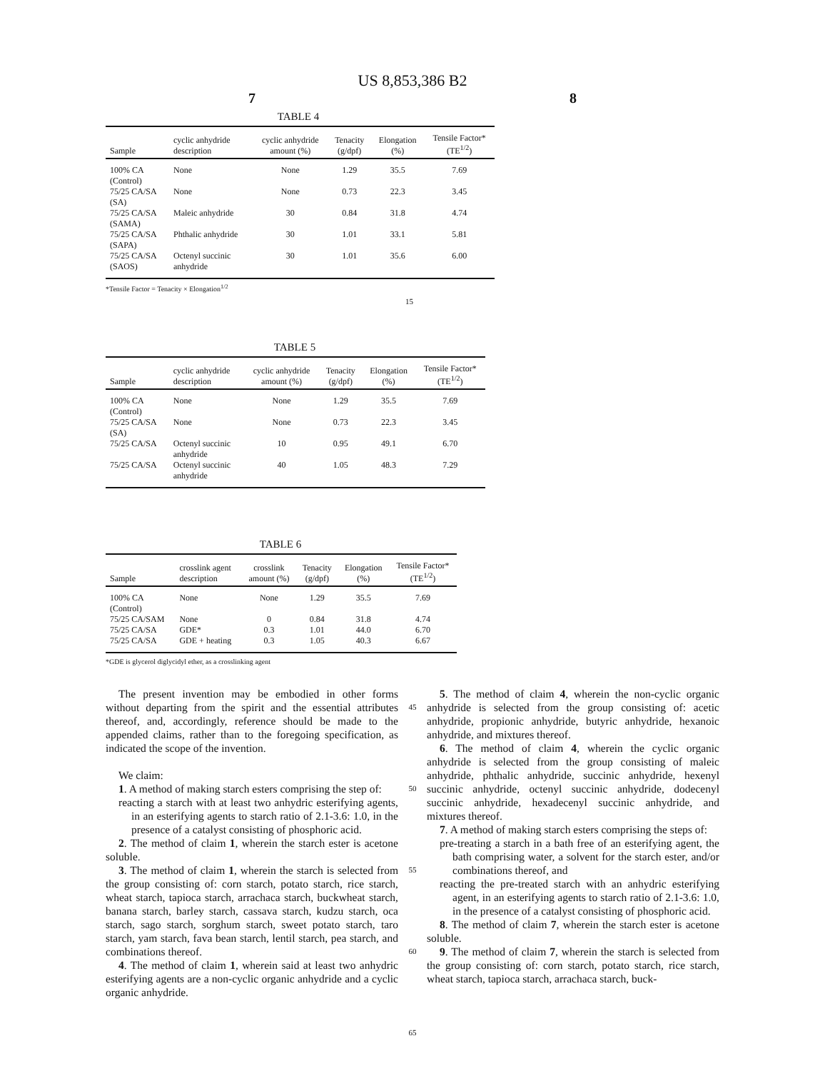US 8,853,386 B2
7 8
TABLE 4
| Sample | cyclic anhydride description | cyclic anhydride amount (%) | Tenacity (g/dpf) | Elongation (%) | Tensile Factor* (TE<sup>1/2</sup>) |
| --- | --- | --- | --- | --- | --- |
| 100% CA (Control) | None | None | 1.29 | 35.5 | 7.69 |
| 75/25 CA/SA (SA) | None | None | 0.73 | 22.3 | 3.45 |
| 75/25 CA/SA (SAMA) | Maleic anhydride | 30 | 0.84 | 31.8 | 4.74 |
| 75/25 CA/SA (SAPA) | Phthalic anhydride | 30 | 1.01 | 33.1 | 5.81 |
| 75/25 CA/SA (SAOS) | Octenyl succinic anhydride | 30 | 1.01 | 35.6 | 6.00 |
*Tensile Factor = Tenacity × Elongation<sup>1/2</sup>
15
TABLE 5
| Sample | cyclic anhydride description | cyclic anhydride amount (%) | Tenacity (g/dpf) | Elongation (%) | Tensile Factor* (TE<sup>1/2</sup>) |
| --- | --- | --- | --- | --- | --- |
| 100% CA (Control) | None | None | 1.29 | 35.5 | 7.69 |
| 75/25 CA/SA (SA) | None | None | 0.73 | 22.3 | 3.45 |
| 75/25 CA/SA | Octenyl succinic anhydride | 10 | 0.95 | 49.1 | 6.70 |
| 75/25 CA/SA | Octenyl succinic anhydride | 40 | 1.05 | 48.3 | 7.29 |
TABLE 6
| Sample | crosslink agent description | crosslink amount (%) | Tenacity (g/dpf) | Elongation (%) | Tensile Factor* (TE<sup>1/2</sup>) |
| --- | --- | --- | --- | --- | --- |
| 100% CA (Control) | None | None | 1.29 | 35.5 | 7.69 |
| 75/25 CA/SAM | None | 0 | 0.84 | 31.8 | 4.74 |
| 75/25 CA/SA | GDE* | 0.3 | 1.01 | 44.0 | 6.70 |
| 75/25 CA/SA | GDE + heating | 0.3 | 1.05 | 40.3 | 6.67 |
*GDE is glycerol diglycidyl ether, as a crosslinking agent
The present invention may be embodied in other forms without departing from the spirit and the essential attributes thereof, and, accordingly, reference should be made to the appended claims, rather than to the foregoing specification, as indicated the scope of the invention.
We claim:
1. A method of making starch esters comprising the step of:
reacting a starch with at least two anhydric esterifying agents, in an esterifying agents to starch ratio of 2.1-3.6: 1.0, in the presence of a catalyst consisting of phosphoric acid.
2. The method of claim 1, wherein the starch ester is acetone soluble.
3. The method of claim 1, wherein the starch is selected from the group consisting of: corn starch, potato starch, rice starch, wheat starch, tapioca starch, arrachaca starch, buckwheat starch, banana starch, barley starch, cassava starch, kudzu starch, oca starch, sago starch, sorghum starch, sweet potato starch, taro starch, yam starch, fava bean starch, lentil starch, pea starch, and combinations thereof.
4. The method of claim 1, wherein said at least two anhydric esterifying agents are a non-cyclic organic anhydride and a cyclic organic anhydride.
45
50
55
60
65
5. The method of claim 4, wherein the non-cyclic organic anhydride is selected from the group consisting of: acetic anhydride, propionic anhydride, butyric anhydride, hexanoic anhydride, and mixtures thereof.
6. The method of claim 4, wherein the cyclic organic anhydride is selected from the group consisting of maleic anhydride, phthalic anhydride, succinic anhydride, hexenyl succinic anhydride, octenyl succinic anhydride, dodecenyl succinic anhydride, hexadecenyl succinic anhydride, and mixtures thereof.
7. A method of making starch esters comprising the steps of:
pre-treating a starch in a bath free of an esterifying agent, the bath comprising water, a solvent for the starch ester, and/or combinations thereof, and
reacting the pre-treated starch with an anhydric esterifying agent, in an esterifying agents to starch ratio of 2.1-3.6: 1.0, in the presence of a catalyst consisting of phosphoric acid.
8. The method of claim 7, wherein the starch ester is acetone soluble.
9. The method of claim 7, wherein the starch is selected from the group consisting of: corn starch, potato starch, rice starch, wheat starch, tapioca starch, arrachaca starch, buck-